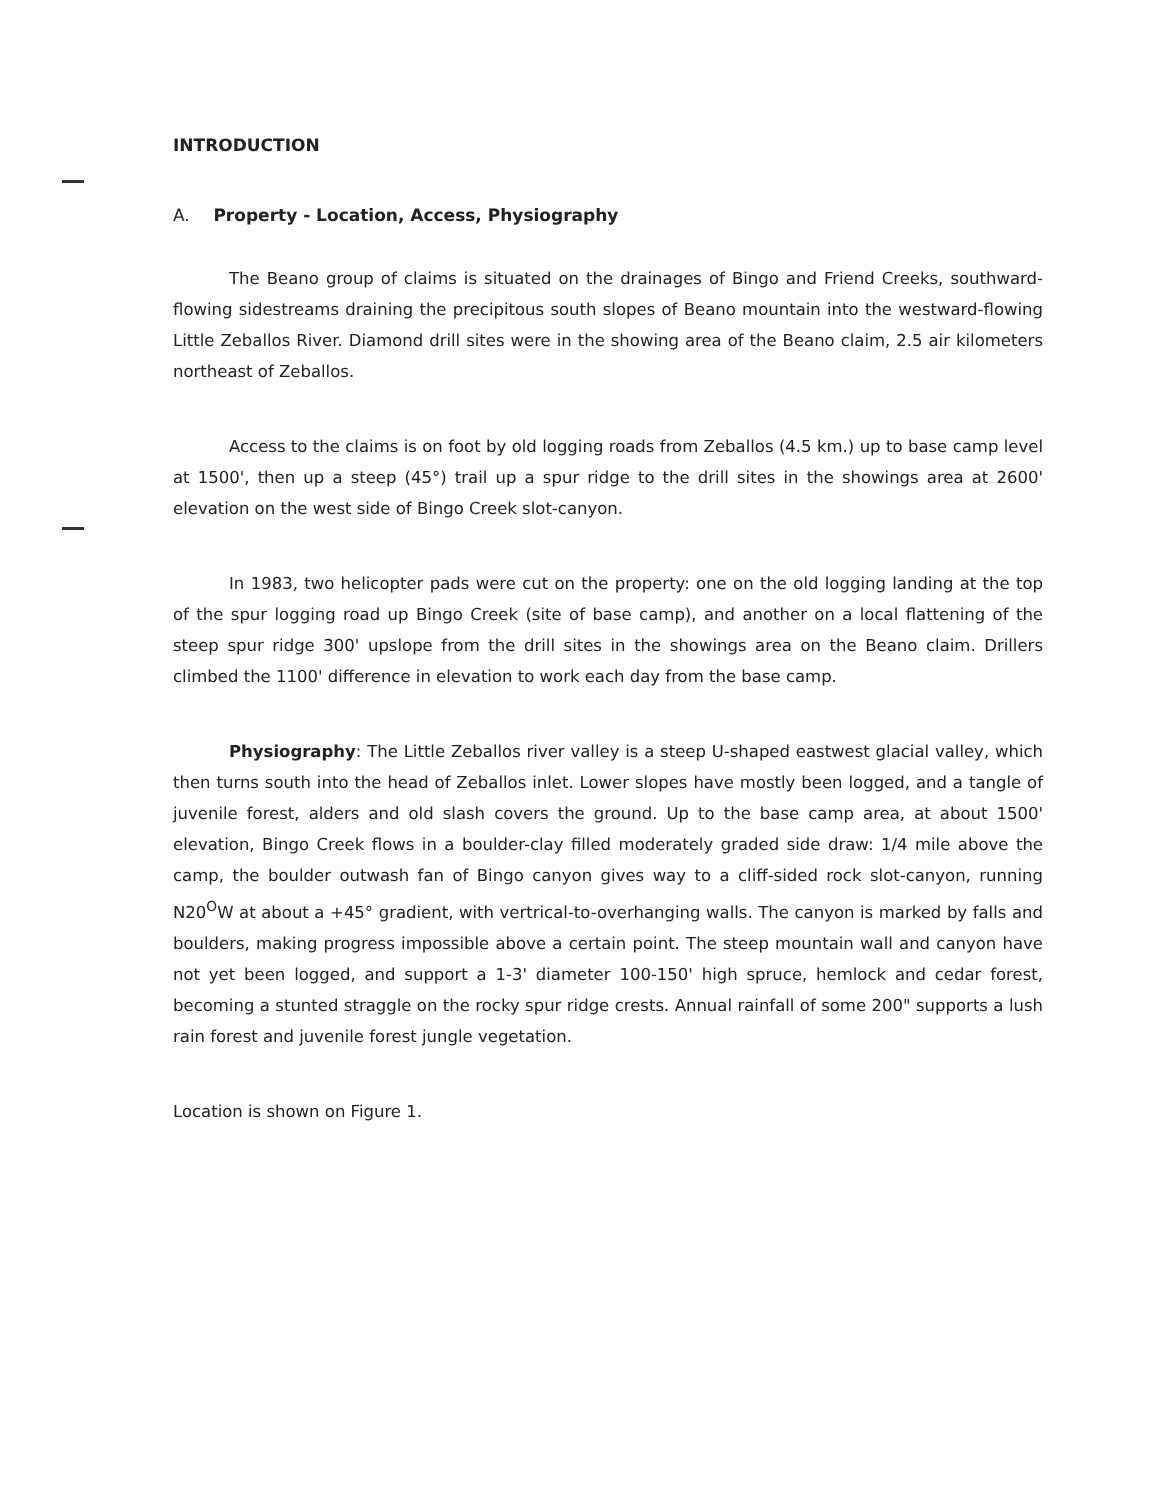INTRODUCTION
A. Property - Location, Access, Physiography
The Beano group of claims is situated on the drainages of Bingo and Friend Creeks, southward-flowing sidestreams draining the precipitous south slopes of Beano mountain into the westward-flowing Little Zeballos River. Diamond drill sites were in the showing area of the Beano claim, 2.5 air kilometers northeast of Zeballos.
Access to the claims is on foot by old logging roads from Zeballos (4.5 km.) up to base camp level at 1500', then up a steep (45°) trail up a spur ridge to the drill sites in the showings area at 2600' elevation on the west side of Bingo Creek slot-canyon.
In 1983, two helicopter pads were cut on the property: one on the old logging landing at the top of the spur logging road up Bingo Creek (site of base camp), and another on a local flattening of the steep spur ridge 300' upslope from the drill sites in the showings area on the Beano claim. Drillers climbed the 1100' difference in elevation to work each day from the base camp.
Physiography: The Little Zeballos river valley is a steep U-shaped eastwest glacial valley, which then turns south into the head of Zeballos inlet. Lower slopes have mostly been logged, and a tangle of juvenile forest, alders and old slash covers the ground. Up to the base camp area, at about 1500' elevation, Bingo Creek flows in a boulder-clay filled moderately graded side draw: 1/4 mile above the camp, the boulder outwash fan of Bingo canyon gives way to a cliff-sided rock slot-canyon, running N20<sup>O</sup>W at about a +45° gradient, with vertrical-to-overhanging walls. The canyon is marked by falls and boulders, making progress impossible above a certain point. The steep mountain wall and canyon have not yet been logged, and support a 1-3' diameter 100-150' high spruce, hemlock and cedar forest, becoming a stunted straggle on the rocky spur ridge crests. Annual rainfall of some 200" supports a lush rain forest and juvenile forest jungle vegetation.
Location is shown on Figure 1.